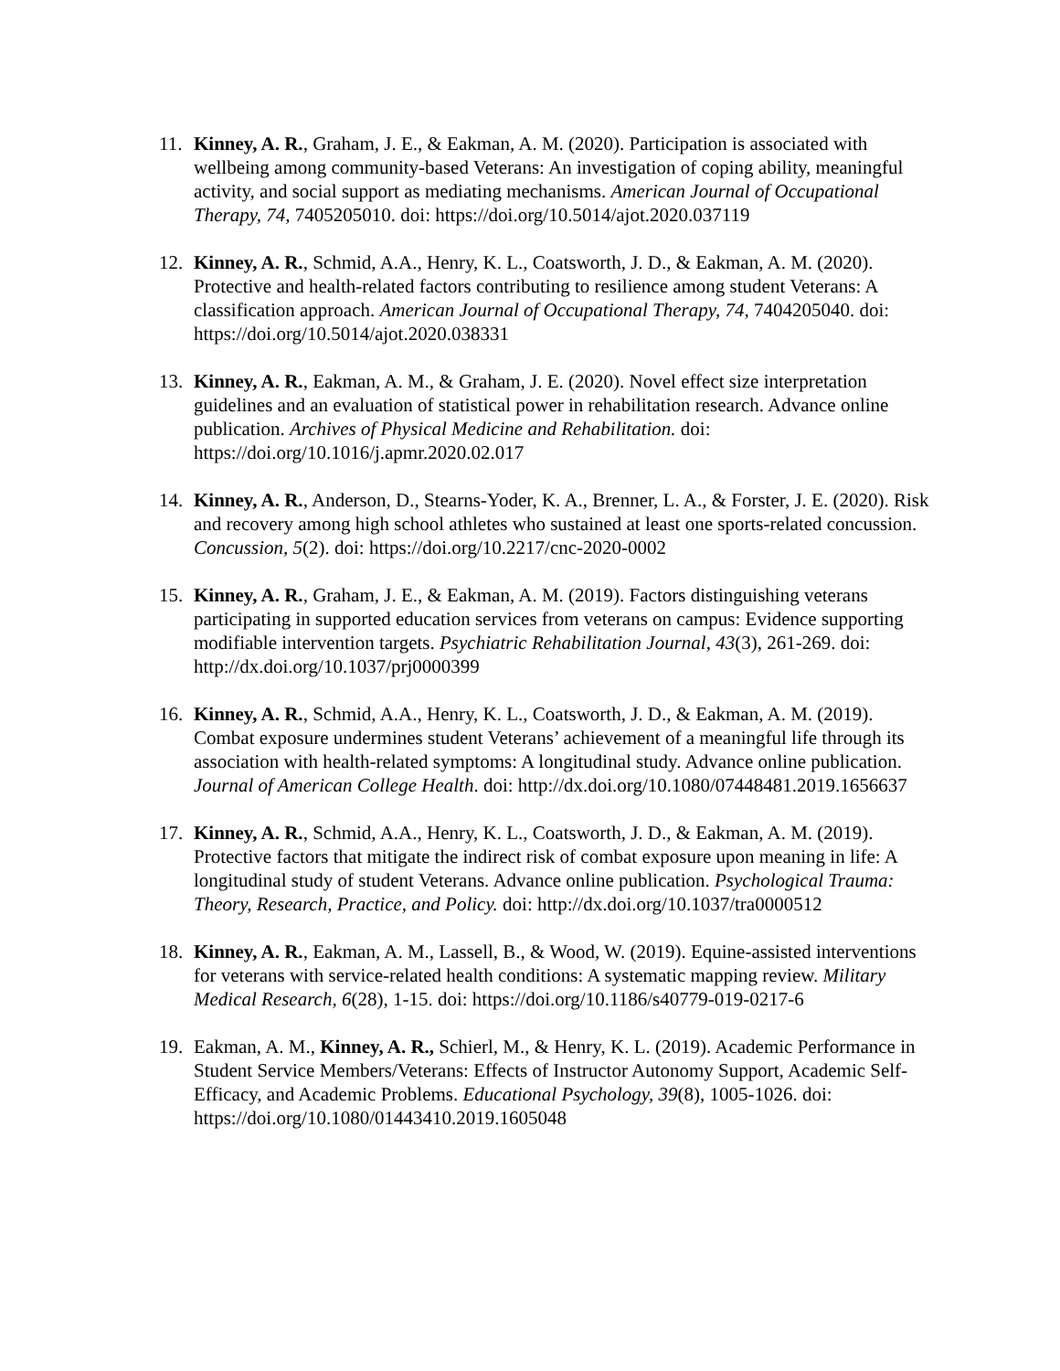11. Kinney, A. R., Graham, J. E., & Eakman, A. M. (2020). Participation is associated with wellbeing among community-based Veterans: An investigation of coping ability, meaningful activity, and social support as mediating mechanisms. American Journal of Occupational Therapy, 74, 7405205010. doi: https://doi.org/10.5014/ajot.2020.037119
12. Kinney, A. R., Schmid, A.A., Henry, K. L., Coatsworth, J. D., & Eakman, A. M. (2020). Protective and health-related factors contributing to resilience among student Veterans: A classification approach. American Journal of Occupational Therapy, 74, 7404205040. doi: https://doi.org/10.5014/ajot.2020.038331
13. Kinney, A. R., Eakman, A. M., & Graham, J. E. (2020). Novel effect size interpretation guidelines and an evaluation of statistical power in rehabilitation research. Advance online publication. Archives of Physical Medicine and Rehabilitation. doi: https://doi.org/10.1016/j.apmr.2020.02.017
14. Kinney, A. R., Anderson, D., Stearns-Yoder, K. A., Brenner, L. A., & Forster, J. E. (2020). Risk and recovery among high school athletes who sustained at least one sports-related concussion. Concussion, 5(2). doi: https://doi.org/10.2217/cnc-2020-0002
15. Kinney, A. R., Graham, J. E., & Eakman, A. M. (2019). Factors distinguishing veterans participating in supported education services from veterans on campus: Evidence supporting modifiable intervention targets. Psychiatric Rehabilitation Journal, 43(3), 261-269. doi: http://dx.doi.org/10.1037/prj0000399
16. Kinney, A. R., Schmid, A.A., Henry, K. L., Coatsworth, J. D., & Eakman, A. M. (2019). Combat exposure undermines student Veterans’ achievement of a meaningful life through its association with health-related symptoms: A longitudinal study. Advance online publication. Journal of American College Health. doi: http://dx.doi.org/10.1080/07448481.2019.1656637
17. Kinney, A. R., Schmid, A.A., Henry, K. L., Coatsworth, J. D., & Eakman, A. M. (2019). Protective factors that mitigate the indirect risk of combat exposure upon meaning in life: A longitudinal study of student Veterans. Advance online publication. Psychological Trauma: Theory, Research, Practice, and Policy. doi: http://dx.doi.org/10.1037/tra0000512
18. Kinney, A. R., Eakman, A. M., Lassell, B., & Wood, W. (2019). Equine-assisted interventions for veterans with service-related health conditions: A systematic mapping review. Military Medical Research, 6(28), 1-15. doi: https://doi.org/10.1186/s40779-019-0217-6
19. Eakman, A. M., Kinney, A. R., Schierl, M., & Henry, K. L. (2019). Academic Performance in Student Service Members/Veterans: Effects of Instructor Autonomy Support, Academic Self-Efficacy, and Academic Problems. Educational Psychology, 39(8), 1005-1026. doi: https://doi.org/10.1080/01443410.2019.1605048